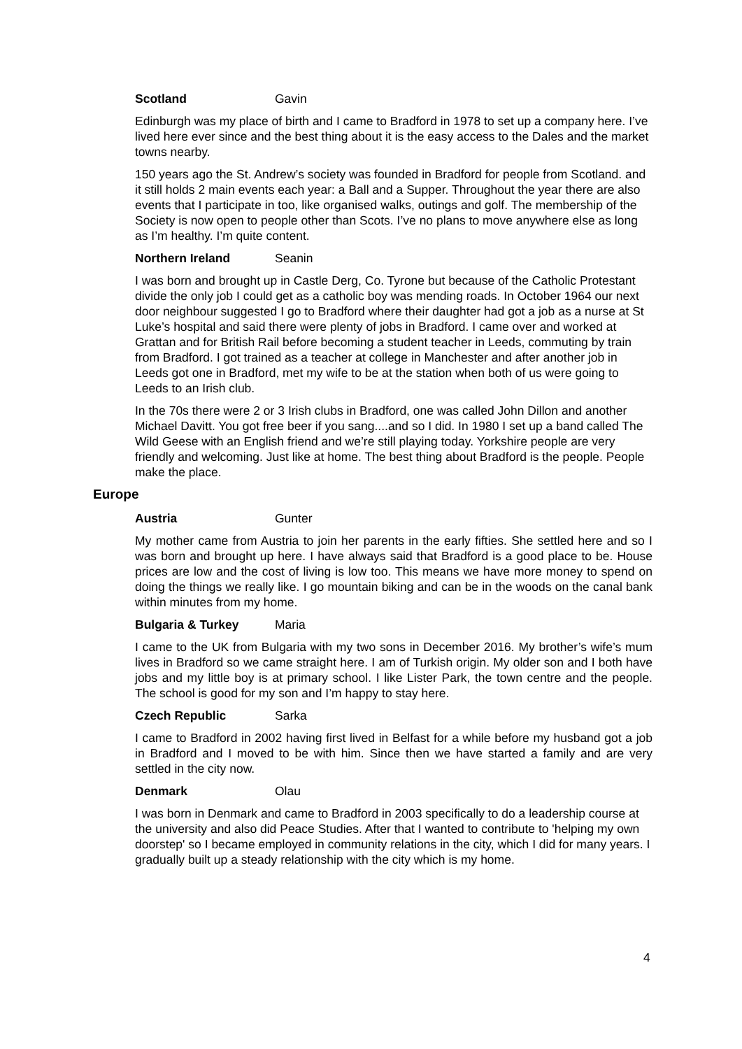Scotland Gavin
Edinburgh was my place of birth and I came to Bradford in 1978 to set up a company here. I’ve lived here ever since and the best thing about it is the easy access to the Dales and the market towns nearby.
150 years ago the St. Andrew’s society was founded in Bradford for people from Scotland. and it still holds 2 main events each year: a Ball and a Supper. Throughout the year there are also events that I participate in too, like organised walks, outings and golf. The membership of the Society is now open to people other than Scots. I’ve no plans to move anywhere else as long as I’m healthy. I’m quite content.
Northern Ireland Seanin
I was born and brought up in Castle Derg, Co. Tyrone but because of the Catholic Protestant divide the only job I could get as a catholic boy was mending roads. In October 1964 our next door neighbour suggested I go to Bradford where their daughter had got a job as a nurse at St Luke’s hospital and said there were plenty of jobs in Bradford. I came over and worked at Grattan and for British Rail before becoming a student teacher in Leeds, commuting by train from Bradford. I got trained as a teacher at college in Manchester and after another job in Leeds got one in Bradford, met my wife to be at the station when both of us were going to Leeds to an Irish club.
In the 70s there were 2 or 3 Irish clubs in Bradford, one was called John Dillon and another Michael Davitt. You got free beer if you sang....and so I did. In 1980 I set up a band called The Wild Geese with an English friend and we’re still playing today. Yorkshire people are very friendly and welcoming. Just like at home. The best thing about Bradford is the people. People make the place.
Europe
Austria Gunter
My mother came from Austria to join her parents in the early fifties. She settled here and so I was born and brought up here. I have always said that Bradford is a good place to be. House prices are low and the cost of living is low too. This means we have more money to spend on doing the things we really like. I go mountain biking and can be in the woods on the canal bank within minutes from my home.
Bulgaria & Turkey Maria
I came to the UK from Bulgaria with my two sons in December 2016. My brother’s wife’s mum lives in Bradford so we came straight here. I am of Turkish origin. My older son and I both have jobs and my little boy is at primary school. I like Lister Park, the town centre and the people. The school is good for my son and I’m happy to stay here.
Czech Republic Sarka
I came to Bradford in 2002 having first lived in Belfast for a while before my husband got a job in Bradford and I moved to be with him. Since then we have started a family and are very settled in the city now.
Denmark Olau
I was born in Denmark and came to Bradford in 2003 specifically to do a leadership course at the university and also did Peace Studies. After that I wanted to contribute to 'helping my own doorstep' so I became employed in community relations in the city, which I did for many years. I gradually built up a steady relationship with the city which is my home.
4